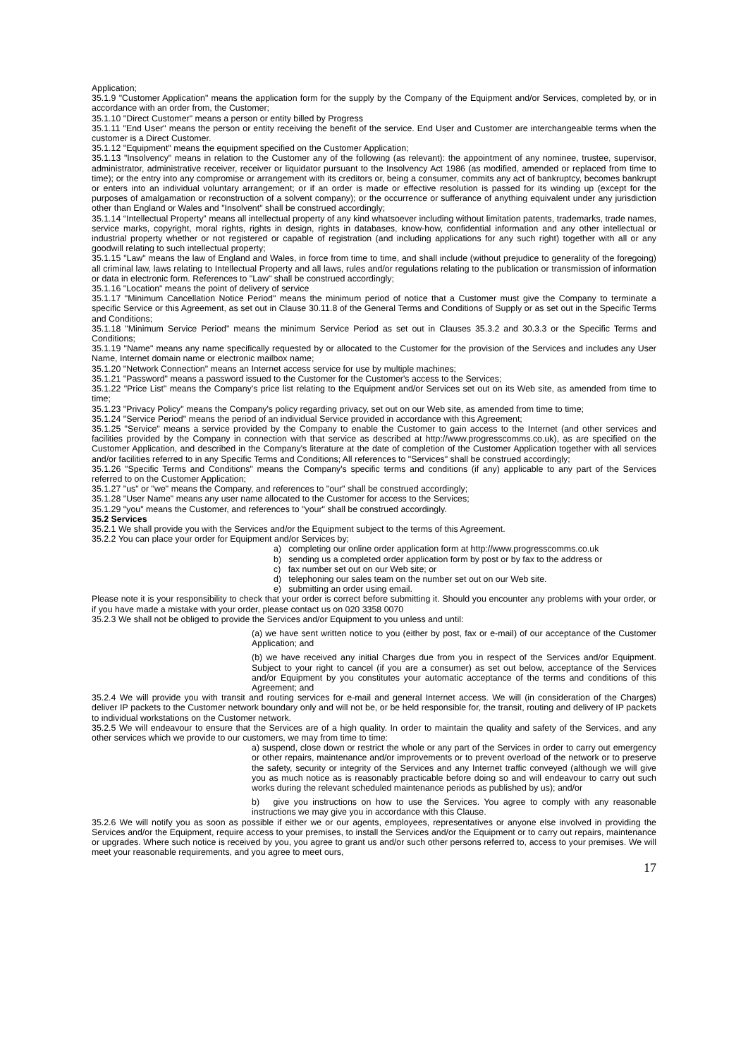Application;
35.1.9 "Customer Application" means the application form for the supply by the Company of the Equipment and/or Services, completed by, or in accordance with an order from, the Customer;
35.1.10 "Direct Customer" means a person or entity billed by Progress
35.1.11 "End User" means the person or entity receiving the benefit of the service. End User and Customer are interchangeable terms when the customer is a Direct Customer.
35.1.12 "Equipment" means the equipment specified on the Customer Application;
35.1.13 "Insolvency" means in relation to the Customer any of the following (as relevant): the appointment of any nominee, trustee, supervisor, administrator, administrative receiver, receiver or liquidator pursuant to the Insolvency Act 1986 (as modified, amended or replaced from time to time); or the entry into any compromise or arrangement with its creditors or, being a consumer, commits any act of bankruptcy, becomes bankrupt or enters into an individual voluntary arrangement; or if an order is made or effective resolution is passed for its winding up (except for the purposes of amalgamation or reconstruction of a solvent company); or the occurrence or sufferance of anything equivalent under any jurisdiction other than England or Wales and "Insolvent" shall be construed accordingly;
35.1.14 “Intellectual Property” means all intellectual property of any kind whatsoever including without limitation patents, trademarks, trade names, service marks, copyright, moral rights, rights in design, rights in databases, know-how, confidential information and any other intellectual or industrial property whether or not registered or capable of registration (and including applications for any such right) together with all or any goodwill relating to such intellectual property;
35.1.15 "Law" means the law of England and Wales, in force from time to time, and shall include (without prejudice to generality of the foregoing) all criminal law, laws relating to Intellectual Property and all laws, rules and/or regulations relating to the publication or transmission of information or data in electronic form. References to "Law" shall be construed accordingly;
35.1.16 "Location" means the point of delivery of service
35.1.17 "Minimum Cancellation Notice Period" means the minimum period of notice that a Customer must give the Company to terminate a specific Service or this Agreement, as set out in Clause 30.11.8 of the General Terms and Conditions of Supply or as set out in the Specific Terms and Conditions;
35.1.18 "Minimum Service Period" means the minimum Service Period as set out in Clauses 35.3.2 and 30.3.3 or the Specific Terms and Conditions;
35.1.19 "Name" means any name specifically requested by or allocated to the Customer for the provision of the Services and includes any User Name, Internet domain name or electronic mailbox name;
35.1.20 "Network Connection" means an Internet access service for use by multiple machines;
35.1.21 "Password" means a password issued to the Customer for the Customer's access to the Services;
35.1.22 "Price List" means the Company's price list relating to the Equipment and/or Services set out on its Web site, as amended from time to time;
35.1.23 "Privacy Policy" means the Company's policy regarding privacy, set out on our Web site, as amended from time to time;
35.1.24 "Service Period" means the period of an individual Service provided in accordance with this Agreement;
35.1.25 "Service" means a service provided by the Company to enable the Customer to gain access to the Internet (and other services and facilities provided by the Company in connection with that service as described at http://www.progresscomms.co.uk), as are specified on the Customer Application, and described in the Company's literature at the date of completion of the Customer Application together with all services and/or facilities referred to in any Specific Terms and Conditions; All references to "Services" shall be construed accordingly;
35.1.26 "Specific Terms and Conditions" means the Company's specific terms and conditions (if any) applicable to any part of the Services referred to on the Customer Application;
35.1.27 "us" or "we" means the Company, and references to "our" shall be construed accordingly;
35.1.28 "User Name" means any user name allocated to the Customer for access to the Services;
35.1.29 "you" means the Customer, and references to "your" shall be construed accordingly.
35.2 Services
35.2.1 We shall provide you with the Services and/or the Equipment subject to the terms of this Agreement.
35.2.2 You can place your order for Equipment and/or Services by;
a) completing our online order application form at http://www.progresscomms.co.uk
b) sending us a completed order application form by post or by fax to the address or
c) fax number set out on our Web site; or
d) telephoning our sales team on the number set out on our Web site.
e) submitting an order using email.
Please note it is your responsibility to check that your order is correct before submitting it. Should you encounter any problems with your order, or if you have made a mistake with your order, please contact us on 020 3358 0070
35.2.3 We shall not be obliged to provide the Services and/or Equipment to you unless and until:
(a) we have sent written notice to you (either by post, fax or e-mail) of our acceptance of the Customer Application; and
(b) we have received any initial Charges due from you in respect of the Services and/or Equipment. Subject to your right to cancel (if you are a consumer) as set out below, acceptance of the Services and/or Equipment by you constitutes your automatic acceptance of the terms and conditions of this Agreement; and
35.2.4 We will provide you with transit and routing services for e-mail and general Internet access. We will (in consideration of the Charges) deliver IP packets to the Customer network boundary only and will not be, or be held responsible for, the transit, routing and delivery of IP packets to individual workstations on the Customer network.
35.2.5 We will endeavour to ensure that the Services are of a high quality. In order to maintain the quality and safety of the Services, and any other services which we provide to our customers, we may from time to time:
a) suspend, close down or restrict the whole or any part of the Services in order to carry out emergency or other repairs, maintenance and/or improvements or to prevent overload of the network or to preserve the safety, security or integrity of the Services and any Internet traffic conveyed (although we will give you as much notice as is reasonably practicable before doing so and will endeavour to carry out such works during the relevant scheduled maintenance periods as published by us); and/or
b) give you instructions on how to use the Services. You agree to comply with any reasonable instructions we may give you in accordance with this Clause.
35.2.6 We will notify you as soon as possible if either we or our agents, employees, representatives or anyone else involved in providing the Services and/or the Equipment, require access to your premises, to install the Services and/or the Equipment or to carry out repairs, maintenance or upgrades. Where such notice is received by you, you agree to grant us and/or such other persons referred to, access to your premises. We will meet your reasonable requirements, and you agree to meet ours,
17